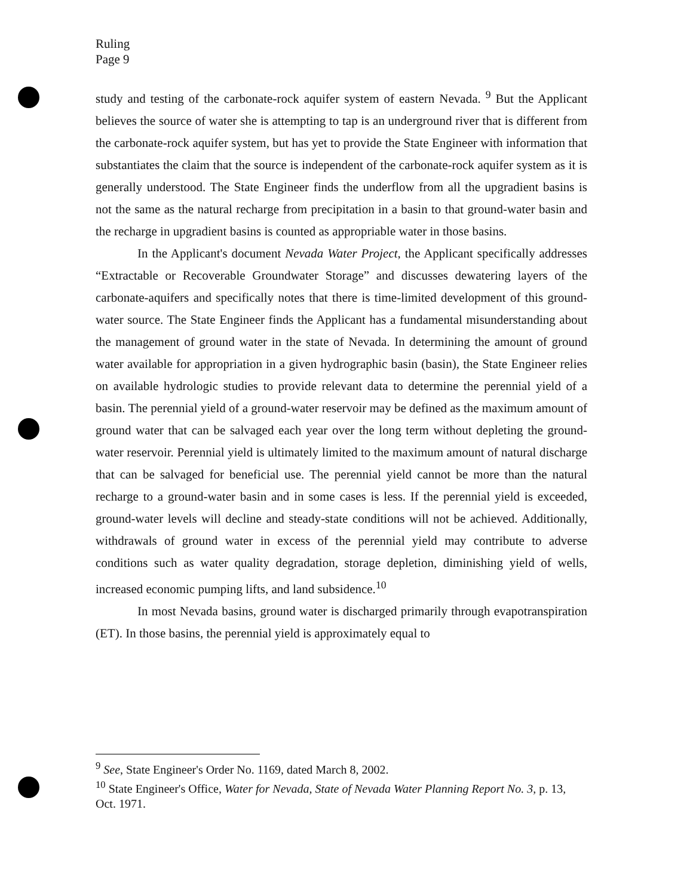Ruling
Page 9
study and testing of the carbonate-rock aquifer system of eastern Nevada. <sup>9</sup> But the Applicant believes the source of water she is attempting to tap is an underground river that is different from the carbonate-rock aquifer system, but has yet to provide the State Engineer with information that substantiates the claim that the source is independent of the carbonate-rock aquifer system as it is generally understood. The State Engineer finds the underflow from all the upgradient basins is not the same as the natural recharge from precipitation in a basin to that ground-water basin and the recharge in upgradient basins is counted as appropriable water in those basins.
In the Applicant's document Nevada Water Project, the Applicant specifically addresses “Extractable or Recoverable Groundwater Storage” and discusses dewatering layers of the carbonate-aquifers and specifically notes that there is time-limited development of this ground-water source. The State Engineer finds the Applicant has a fundamental misunderstanding about the management of ground water in the state of Nevada. In determining the amount of ground water available for appropriation in a given hydrographic basin (basin), the State Engineer relies on available hydrologic studies to provide relevant data to determine the perennial yield of a basin. The perennial yield of a ground-water reservoir may be defined as the maximum amount of ground water that can be salvaged each year over the long term without depleting the ground-water reservoir. Perennial yield is ultimately limited to the maximum amount of natural discharge that can be salvaged for beneficial use. The perennial yield cannot be more than the natural recharge to a ground-water basin and in some cases is less. If the perennial yield is exceeded, ground-water levels will decline and steady-state conditions will not be achieved. Additionally, withdrawals of ground water in excess of the perennial yield may contribute to adverse conditions such as water quality degradation, storage depletion, diminishing yield of wells, increased economic pumping lifts, and land subsidence.<sup>10</sup>
In most Nevada basins, ground water is discharged primarily through evapotranspiration (ET). In those basins, the perennial yield is approximately equal to
<sup>9</sup> See, State Engineer's Order No. 1169, dated March 8, 2002.
<sup>10</sup> State Engineer's Office, Water for Nevada, State of Nevada Water Planning Report No. 3, p. 13, Oct. 1971.